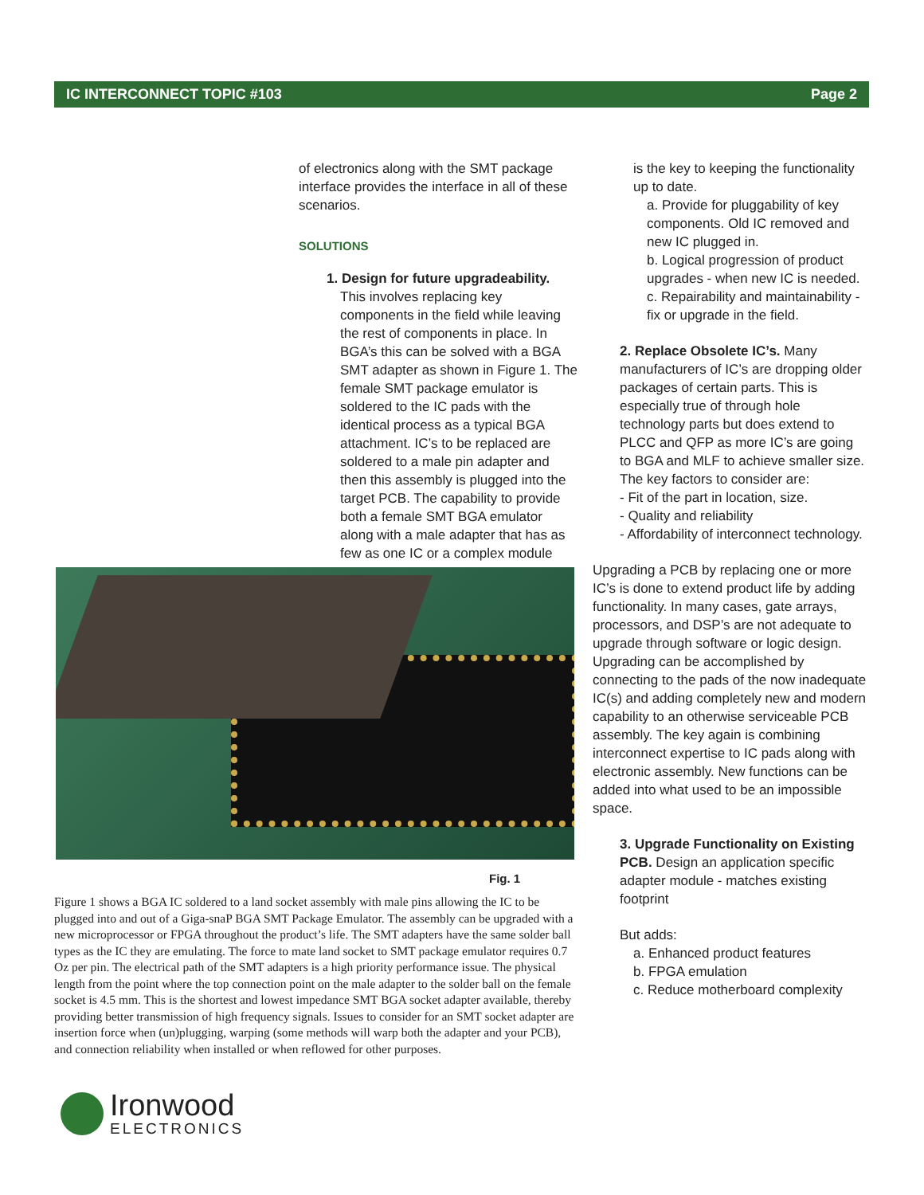IC INTERCONNECT TOPIC #103 Page 2
of electronics along with the SMT package interface provides the interface in all of these scenarios.
SOLUTIONS
1. Design for future upgradeability.
This involves replacing key components in the field while leaving the rest of components in place. In BGA’s this can be solved with a BGA SMT adapter as shown in Figure 1. The female SMT package emulator is soldered to the IC pads with the identical process as a typical BGA attachment. IC’s to be replaced are soldered to a male pin adapter and then this assembly is plugged into the target PCB. The capability to provide both a female SMT BGA emulator along with a male adapter that has as few as one IC or a complex module
is the key to keeping the functionality up to date.
a. Provide for pluggability of key components. Old IC removed and new IC plugged in.
b. Logical progression of product upgrades - when new IC is needed.
c. Repairability and maintainability - fix or upgrade in the field.
2. Replace Obsolete IC’s. Many manufacturers of IC’s are dropping older packages of certain parts. This is especially true of through hole technology parts but does extend to PLCC and QFP as more IC’s are going to BGA and MLF to achieve smaller size. The key factors to consider are:
- Fit of the part in location, size.
- Quality and reliability
- Affordability of interconnect technology.
Upgrading a PCB by replacing one or more IC’s is done to extend product life by adding functionality. In many cases, gate arrays, processors, and DSP’s are not adequate to upgrade through software or logic design. Upgrading can be accomplished by connecting to the pads of the now inadequate IC(s) and adding completely new and modern capability to an otherwise serviceable PCB assembly. The key again is combining interconnect expertise to IC pads along with electronic assembly. New functions can be added into what used to be an impossible space.
3. Upgrade Functionality on Existing PCB. Design an application specific adapter module - matches existing footprint
But adds:
a. Enhanced product features
b. FPGA emulation
c. Reduce motherboard complexity
Fig. 1
Figure 1 shows a BGA IC soldered to a land socket assembly with male pins allowing the IC to be plugged into and out of a Giga-snaP BGA SMT Package Emulator. The assembly can be upgraded with a new microprocessor or FPGA throughout the product’s life. The SMT adapters have the same solder ball types as the IC they are emulating. The force to mate land socket to SMT package emulator requires 0.7 Oz per pin. The electrical path of the SMT adapters is a high priority performance issue. The physical length from the point where the top connection point on the male adapter to the solder ball on the female socket is 4.5 mm. This is the shortest and lowest impedance SMT BGA socket adapter available, thereby providing better transmission of high frequency signals. Issues to consider for an SMT socket adapter are insertion force when (un)plugging, warping (some methods will warp both the adapter and your PCB), and connection reliability when installed or when reflowed for other purposes.
Ironwood
ELECTRONICS